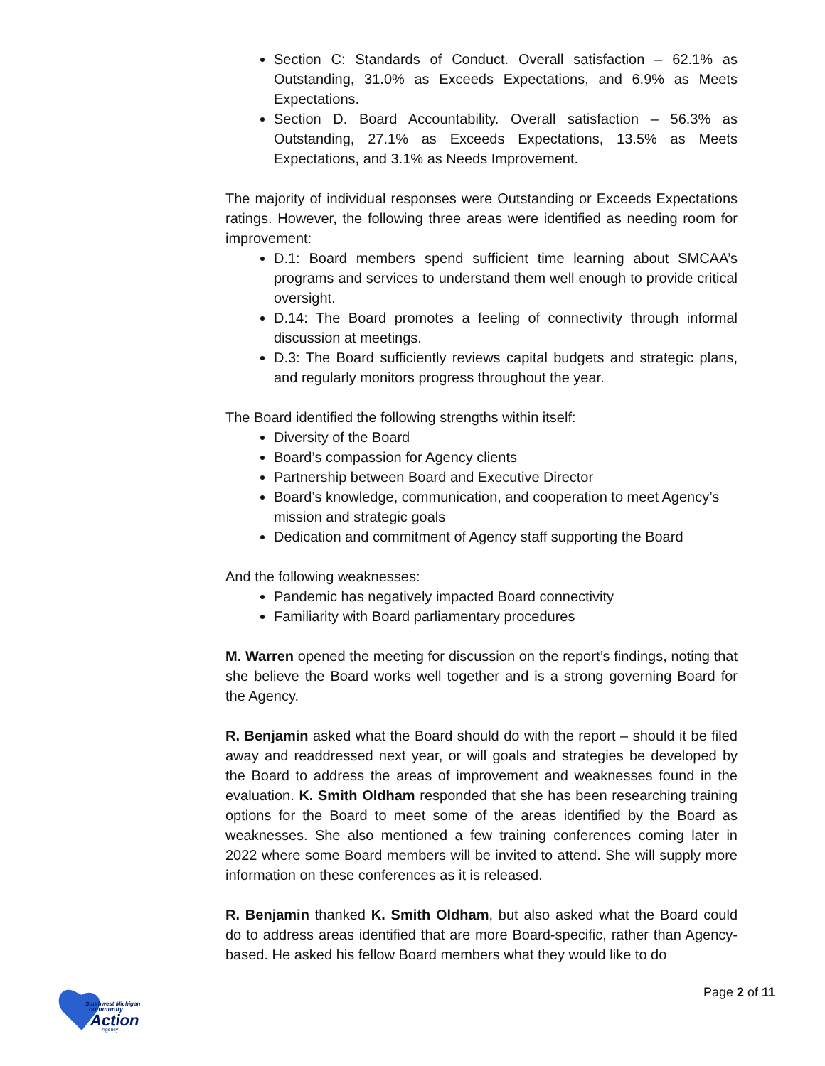Section C: Standards of Conduct. Overall satisfaction – 62.1% as Outstanding, 31.0% as Exceeds Expectations, and 6.9% as Meets Expectations.
Section D. Board Accountability. Overall satisfaction – 56.3% as Outstanding, 27.1% as Exceeds Expectations, 13.5% as Meets Expectations, and 3.1% as Needs Improvement.
The majority of individual responses were Outstanding or Exceeds Expectations ratings. However, the following three areas were identified as needing room for improvement:
D.1: Board members spend sufficient time learning about SMCAA’s programs and services to understand them well enough to provide critical oversight.
D.14: The Board promotes a feeling of connectivity through informal discussion at meetings.
D.3: The Board sufficiently reviews capital budgets and strategic plans, and regularly monitors progress throughout the year.
The Board identified the following strengths within itself:
Diversity of the Board
Board’s compassion for Agency clients
Partnership between Board and Executive Director
Board’s knowledge, communication, and cooperation to meet Agency’s mission and strategic goals
Dedication and commitment of Agency staff supporting the Board
And the following weaknesses:
Pandemic has negatively impacted Board connectivity
Familiarity with Board parliamentary procedures
M. Warren opened the meeting for discussion on the report’s findings, noting that she believe the Board works well together and is a strong governing Board for the Agency.
R. Benjamin asked what the Board should do with the report – should it be filed away and readdressed next year, or will goals and strategies be developed by the Board to address the areas of improvement and weaknesses found in the evaluation. K. Smith Oldham responded that she has been researching training options for the Board to meet some of the areas identified by the Board as weaknesses. She also mentioned a few training conferences coming later in 2022 where some Board members will be invited to attend. She will supply more information on these conferences as it is released.
R. Benjamin thanked K. Smith Oldham, but also asked what the Board could do to address areas identified that are more Board-specific, rather than Agency-based. He asked his fellow Board members what they would like to do
Southwest Michigan
community
Action
Agency
Page 2 of 11